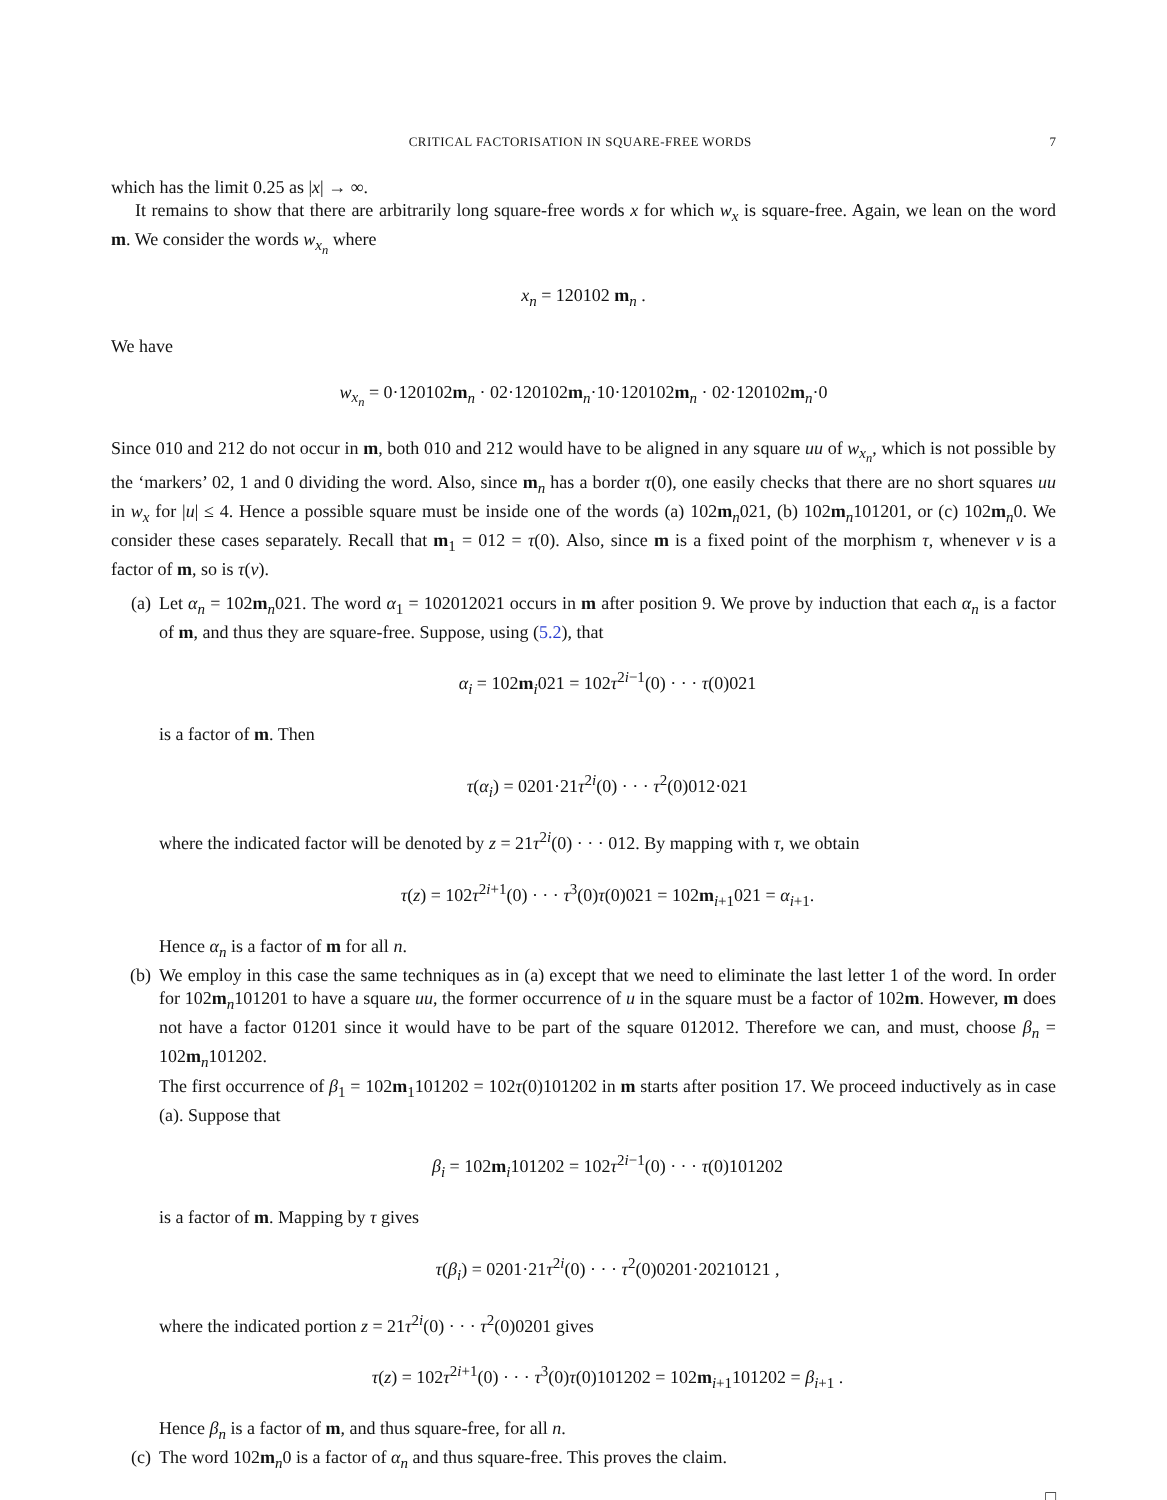CRITICAL FACTORISATION IN SQUARE-FREE WORDS 7
which has the limit 0.25 as |x| → ∞.
It remains to show that there are arbitrarily long square-free words x for which w<sub>x</sub> is square-free. Again, we lean on the word m. We consider the words w<sub>x<sub>n</sub></sub> where
x<sub>n</sub> = 120102 m<sub>n</sub> .
We have
w<sub>x<sub>n</sub></sub> = 0·120102m<sub>n</sub> · 02·120102m<sub>n</sub>·10·120102m<sub>n</sub> · 02·120102m<sub>n</sub>·0
Since 010 and 212 do not occur in m, both 010 and 212 would have to be aligned in any square uu of w<sub>x<sub>n</sub></sub>, which is not possible by the ‘markers’ 02, 1 and 0 dividing the word. Also, since m<sub>n</sub> has a border τ(0), one easily checks that there are no short squares uu in w<sub>x</sub> for |u| ≤ 4. Hence a possible square must be inside one of the words (a) 102m<sub>n</sub>021, (b) 102m<sub>n</sub>101201, or (c) 102m<sub>n</sub>0. We consider these cases separately. Recall that m<sub>1</sub> = 012 = τ(0). Also, since m is a fixed point of the morphism τ, whenever v is a factor of m, so is τ(v).
(a) Let α<sub>n</sub> = 102m<sub>n</sub>021. The word α<sub>1</sub> = 102012021 occurs in m after position 9. We prove by induction that each α<sub>n</sub> is a factor of m, and thus they are square-free. Suppose, using (5.2), that
α<sub>i</sub> = 102m<sub>i</sub>021 = 102τ<sup>2i−1</sup>(0) · · · τ(0)021
is a factor of m. Then
τ(α<sub>i</sub>) = 0201·21τ<sup>2i</sup>(0) · · · τ<sup>2</sup>(0)012·021
where the indicated factor will be denoted by z = 21τ<sup>2i</sup>(0) · · · 012. By mapping with τ, we obtain
τ(z) = 102τ<sup>2i+1</sup>(0) · · · τ<sup>3</sup>(0)τ(0)021 = 102m<sub>i+1</sub>021 = α<sub>i+1</sub>.
Hence α<sub>n</sub> is a factor of m for all n.
(b) We employ in this case the same techniques as in (a) except that we need to eliminate the last letter 1 of the word. In order for 102m<sub>n</sub>101201 to have a square uu, the former occurrence of u in the square must be a factor of 102m. However, m does not have a factor 01201 since it would have to be part of the square 012012. Therefore we can, and must, choose β<sub>n</sub> = 102m<sub>n</sub>101202.
The first occurrence of β<sub>1</sub> = 102m<sub>1</sub>101202 = 102τ(0)101202 in m starts after position 17. We proceed inductively as in case (a). Suppose that
β<sub>i</sub> = 102m<sub>i</sub>101202 = 102τ<sup>2i−1</sup>(0) · · · τ(0)101202
is a factor of m. Mapping by τ gives
τ(β<sub>i</sub>) = 0201·21τ<sup>2i</sup>(0) · · · τ<sup>2</sup>(0)0201·20210121 ,
where the indicated portion z = 21τ<sup>2i</sup>(0) · · · τ<sup>2</sup>(0)0201 gives
τ(z) = 102τ<sup>2i+1</sup>(0) · · · τ<sup>3</sup>(0)τ(0)101202 = 102m<sub>i+1</sub>101202 = β<sub>i+1</sub> .
Hence β<sub>n</sub> is a factor of m, and thus square-free, for all n.
(c) The word 102m<sub>n</sub>0 is a factor of α<sub>n</sub> and thus square-free. This proves the claim.
□